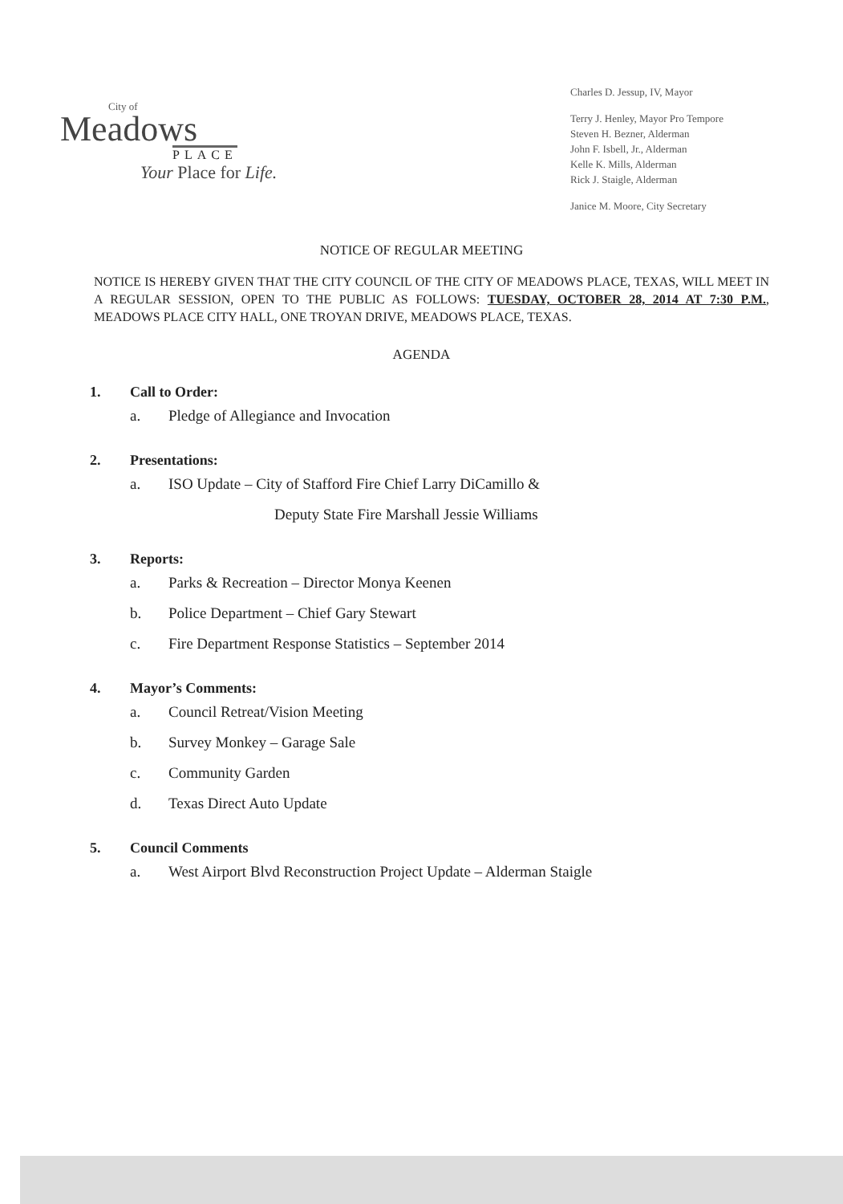City of
Meadows
PLACE
Your Place for Life.
Charles D. Jessup, IV, Mayor
Terry J. Henley, Mayor Pro Tempore
Steven H. Bezner, Alderman
John F. Isbell, Jr., Alderman
Kelle K. Mills, Alderman
Rick J. Staigle, Alderman
Janice M. Moore, City Secretary
NOTICE OF REGULAR MEETING
NOTICE IS HEREBY GIVEN THAT THE CITY COUNCIL OF THE CITY OF MEADOWS PLACE, TEXAS, WILL MEET IN A REGULAR SESSION, OPEN TO THE PUBLIC AS FOLLOWS: TUESDAY, OCTOBER 28, 2014 AT 7:30 P.M., MEADOWS PLACE CITY HALL, ONE TROYAN DRIVE, MEADOWS PLACE, TEXAS.
AGENDA
1. Call to Order:
a. Pledge of Allegiance and Invocation
2. Presentations:
a. ISO Update – City of Stafford Fire Chief Larry DiCamillo &
Deputy State Fire Marshall Jessie Williams
3. Reports:
a. Parks & Recreation – Director Monya Keenen
b. Police Department – Chief Gary Stewart
c. Fire Department Response Statistics – September 2014
4. Mayor’s Comments:
a. Council Retreat/Vision Meeting
b. Survey Monkey – Garage Sale
c. Community Garden
d. Texas Direct Auto Update
5. Council Comments
a. West Airport Blvd Reconstruction Project Update – Alderman Staigle